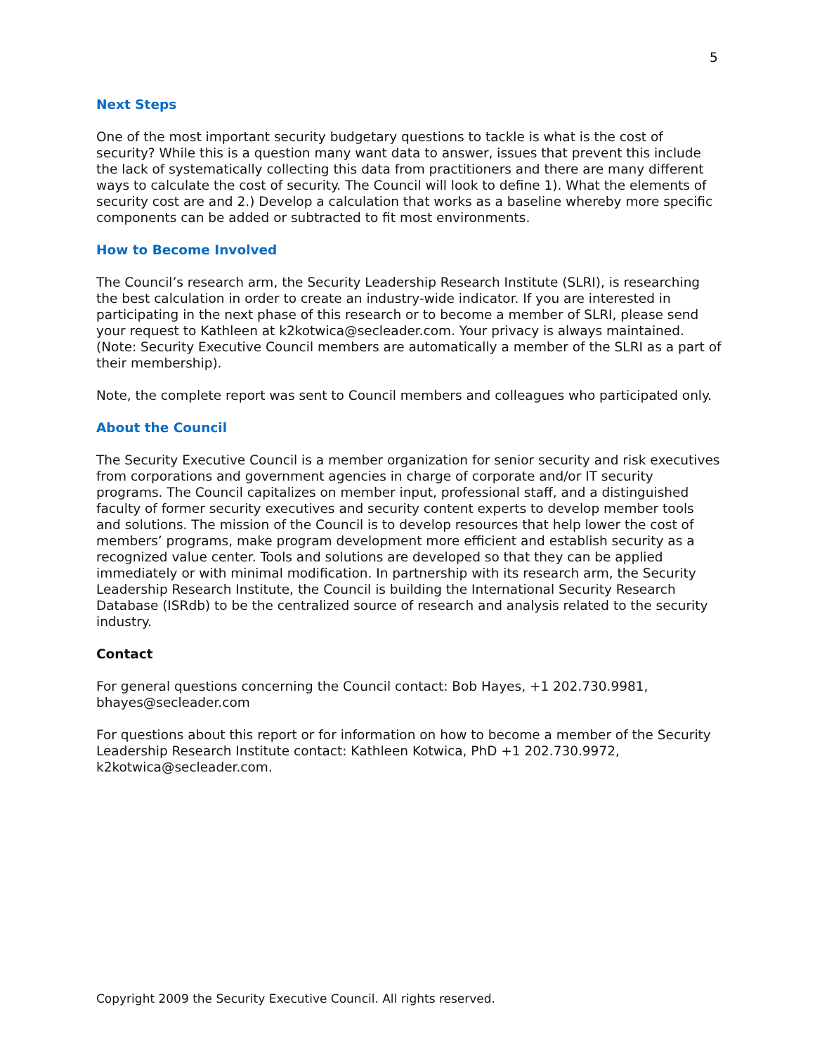5
Next Steps
One of the most important security budgetary questions to tackle is what is the cost of security? While this is a question many want data to answer, issues that prevent this include the lack of systematically collecting this data from practitioners and there are many different ways to calculate the cost of security. The Council will look to define 1). What the elements of security cost are and 2.) Develop a calculation that works as a baseline whereby more specific components can be added or subtracted to fit most environments.
How to Become Involved
The Council’s research arm, the Security Leadership Research Institute (SLRI), is researching the best calculation in order to create an industry-wide indicator. If you are interested in participating in the next phase of this research or to become a member of SLRI, please send your request to Kathleen at k2kotwica@secleader.com. Your privacy is always maintained. (Note: Security Executive Council members are automatically a member of the SLRI as a part of their membership).
Note, the complete report was sent to Council members and colleagues who participated only.
About the Council
The Security Executive Council is a member organization for senior security and risk executives from corporations and government agencies in charge of corporate and/or IT security programs. The Council capitalizes on member input, professional staff, and a distinguished faculty of former security executives and security content experts to develop member tools and solutions. The mission of the Council is to develop resources that help lower the cost of members’ programs, make program development more efficient and establish security as a recognized value center. Tools and solutions are developed so that they can be applied immediately or with minimal modification. In partnership with its research arm, the Security Leadership Research Institute, the Council is building the International Security Research Database (ISRdb) to be the centralized source of research and analysis related to the security industry.
Contact
For general questions concerning the Council contact: Bob Hayes, +1 202.730.9981, bhayes@secleader.com
For questions about this report or for information on how to become a member of the Security Leadership Research Institute contact: Kathleen Kotwica, PhD +1 202.730.9972, k2kotwica@secleader.com.
Copyright 2009 the Security Executive Council. All rights reserved.